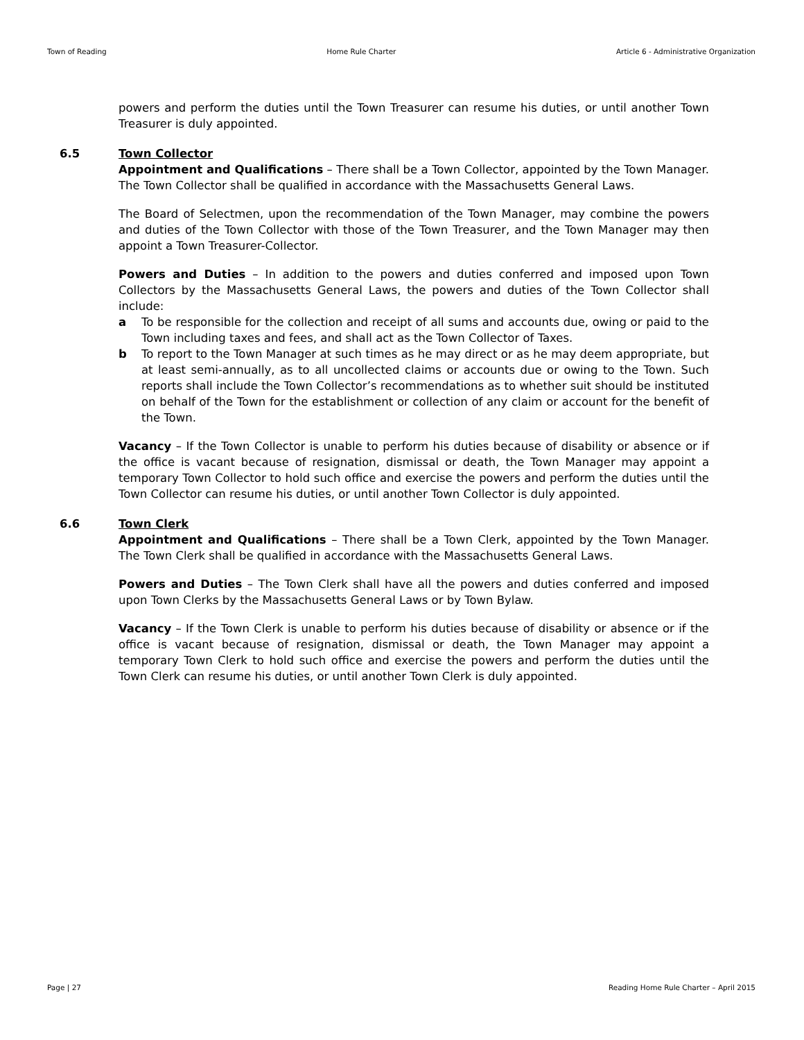Town of Reading Home Rule Charter Article 6 - Administrative Organization
powers and perform the duties until the Town Treasurer can resume his duties, or until another Town Treasurer is duly appointed.
6.5
Town Collector
Appointment and Qualifications – There shall be a Town Collector, appointed by the Town Manager. The Town Collector shall be qualified in accordance with the Massachusetts General Laws.
The Board of Selectmen, upon the recommendation of the Town Manager, may combine the powers and duties of the Town Collector with those of the Town Treasurer, and the Town Manager may then appoint a Town Treasurer-Collector.
Powers and Duties – In addition to the powers and duties conferred and imposed upon Town Collectors by the Massachusetts General Laws, the powers and duties of the Town Collector shall include:
a To be responsible for the collection and receipt of all sums and accounts due, owing or paid to the Town including taxes and fees, and shall act as the Town Collector of Taxes.
b To report to the Town Manager at such times as he may direct or as he may deem appropriate, but at least semi-annually, as to all uncollected claims or accounts due or owing to the Town. Such reports shall include the Town Collector’s recommendations as to whether suit should be instituted on behalf of the Town for the establishment or collection of any claim or account for the benefit of the Town.
Vacancy – If the Town Collector is unable to perform his duties because of disability or absence or if the office is vacant because of resignation, dismissal or death, the Town Manager may appoint a temporary Town Collector to hold such office and exercise the powers and perform the duties until the Town Collector can resume his duties, or until another Town Collector is duly appointed.
6.6
Town Clerk
Appointment and Qualifications – There shall be a Town Clerk, appointed by the Town Manager. The Town Clerk shall be qualified in accordance with the Massachusetts General Laws.
Powers and Duties – The Town Clerk shall have all the powers and duties conferred and imposed upon Town Clerks by the Massachusetts General Laws or by Town Bylaw.
Vacancy – If the Town Clerk is unable to perform his duties because of disability or absence or if the office is vacant because of resignation, dismissal or death, the Town Manager may appoint a temporary Town Clerk to hold such office and exercise the powers and perform the duties until the Town Clerk can resume his duties, or until another Town Clerk is duly appointed.
Page | 27 Reading Home Rule Charter – April 2015